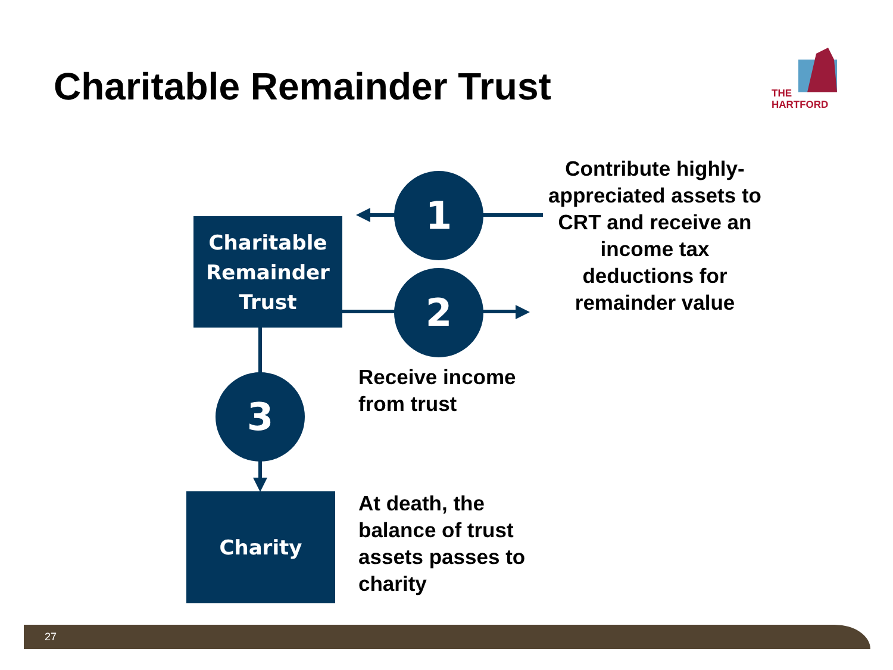Charitable Remainder Trust
THE
HARTFORD
Charitable
Remainder
Trust
Charity
1
2
3
Contribute highly-appreciated assets to CRT and receive an income tax deductions for remainder value
Receive income
from trust
At death, the
balance of trust
assets passes to
charity
27